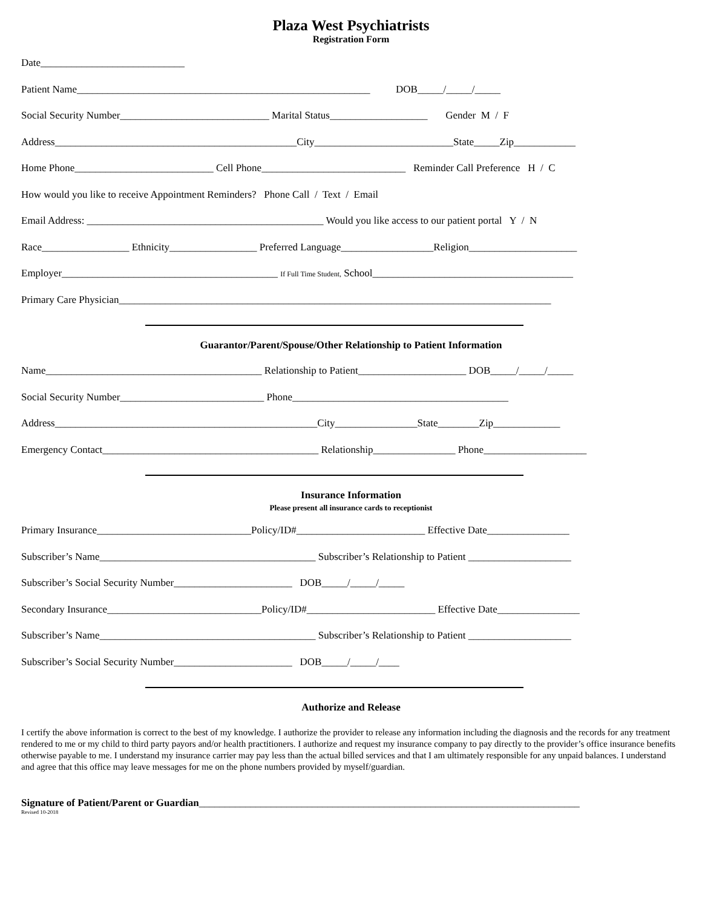Plaza West Psychiatrists
Registration Form
Date____________________________
Patient Name_________________________________________________________ DOB_____/_____/_____
Social Security Number_____________________________ Marital Status___________________ Gender M / F
Address_______________________________________________City___________________________State_____Zip____________
Home Phone___________________________ Cell Phone____________________________ Reminder Call Preference H / C
How would you like to receive Appointment Reminders? Phone Call / Text / Email
Email Address: ______________________________________________ Would you like access to our patient portal Y / N
Race_________________ Ethnicity_________________ Preferred Language__________________Religion_____________________
Employer__________________________________________ If Full Time Student, School_______________________________________
Primary Care Physician____________________________________________________________________________________
Guarantor/Parent/Spouse/Other Relationship to Patient Information
Name__________________________________________ Relationship to Patient_____________________ DOB_____/_____/_____
Social Security Number____________________________ Phone__________________________________________
Address___________________________________________________City________________State________Zip_____________
Emergency Contact__________________________________________ Relationship________________ Phone____________________
Insurance Information
Please present all insurance cards to receptionist
Primary Insurance______________________________Policy/ID#_________________________ Effective Date________________
Subscriber’s Name__________________________________________ Subscriber’s Relationship to Patient ____________________
Subscriber’s Social Security Number_______________________ DOB_____/_____/_____
Secondary Insurance______________________________Policy/ID#_________________________ Effective Date________________
Subscriber’s Name__________________________________________ Subscriber’s Relationship to Patient ____________________
Subscriber’s Social Security Number_______________________ DOB_____/_____/____
Authorize and Release
I certify the above information is correct to the best of my knowledge. I authorize the provider to release any information including the diagnosis and the records for any treatment rendered to me or my child to third party payors and/or health practitioners. I authorize and request my insurance company to pay directly to the provider’s office insurance benefits otherwise payable to me. I understand my insurance carrier may pay less than the actual billed services and that I am ultimately responsible for any unpaid balances. I understand and agree that this office may leave messages for me on the phone numbers provided by myself/guardian.
Signature of Patient/Parent or Guardian__________________________________________________________________________
Revised 10-2018